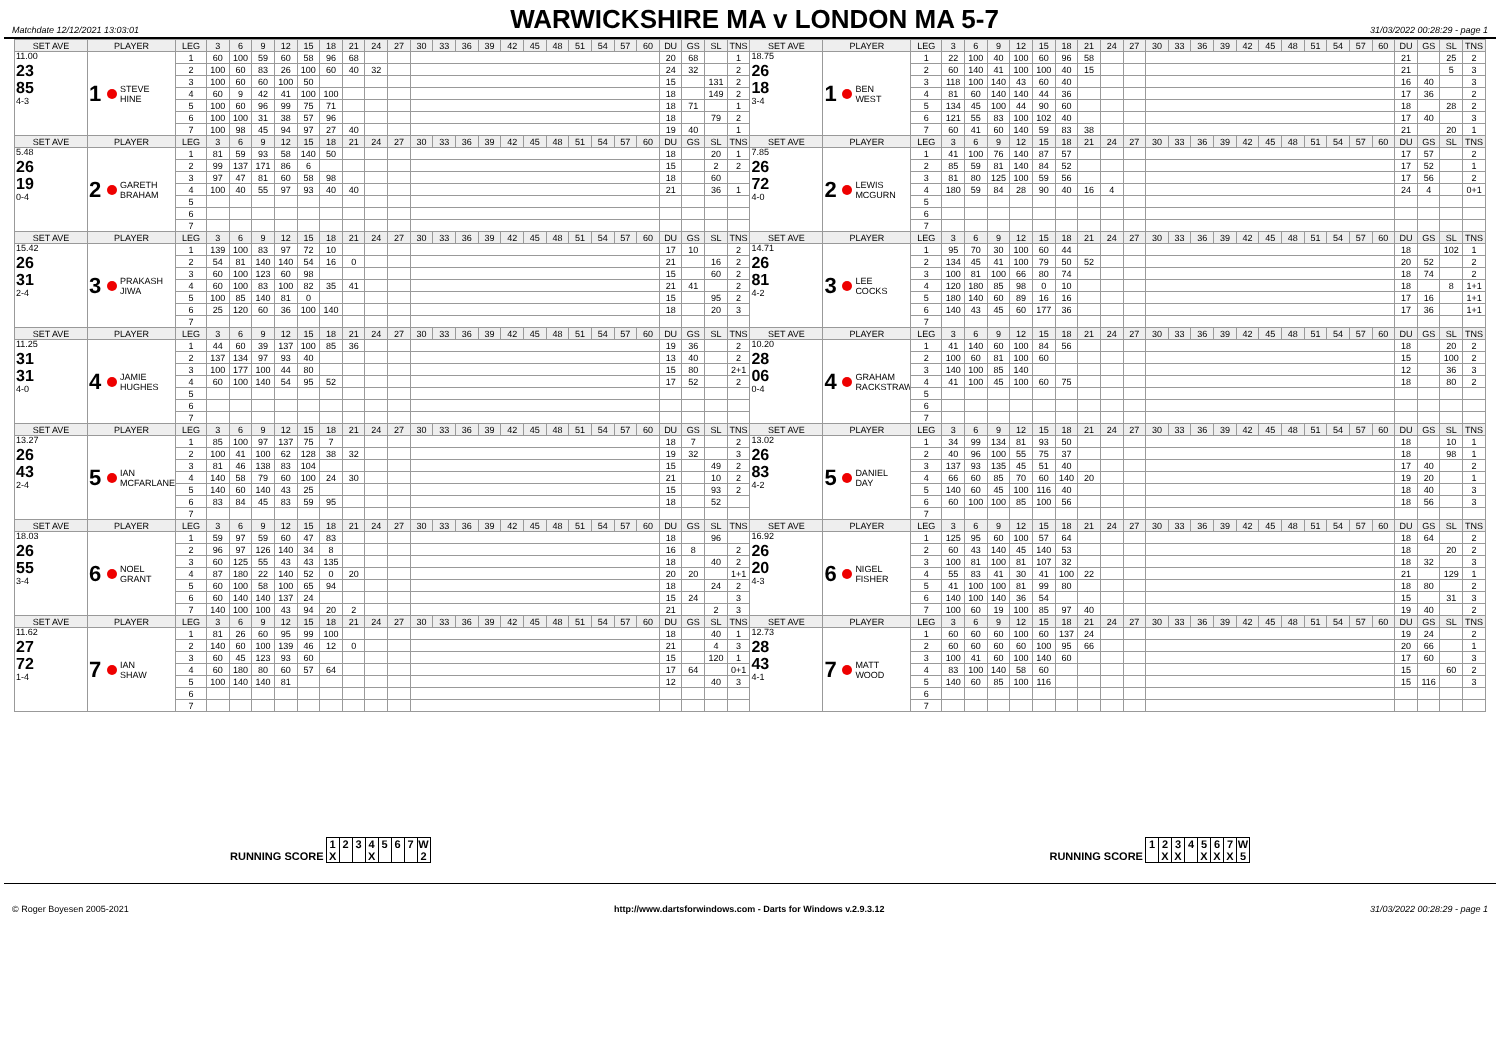Matchdate 12/12/2021 13:03:01
WARWICKSHIRE MA v LONDON MA 5-7
31/03/2022 00:28:29 - page 1
| SET AVE | PLAYER | LEG | 3 | 6 | 9 | 12 | 15 | 18 | 21 | 24 | 27 | 30 | 33 | 36 | 39 | 42 | 45 | 48 | 51 | 54 | 57 | 60 | DU | GS | SL | TNS | SET AVE | PLAYER | LEG | 3 | 6 | 9 | 12 | 15 | 18 | 21 | 24 | 27 | 30 | 33 | 36 | 39 | 42 | 45 | 48 | 51 | 54 | 57 | 60 | DU | GS | SL | TNS |
| --- | --- | --- | --- | --- | --- | --- | --- | --- | --- | --- | --- | --- | --- | --- | --- | --- | --- | --- | --- | --- | --- | --- | --- | --- | --- | --- | --- | --- | --- | --- | --- | --- | --- | --- | --- | --- | --- | --- | --- | --- | --- | --- | --- | --- | --- | --- | --- | --- | --- | --- | --- | --- | --- |
| 11.00 23 85 4-3 | 1 STEVE HINE | 1 | 60 | 100 | 59 | 60 | 58 | 96 | 68 | | | | | | | | | | | | | | 20 | 68 | | 1 | 18.75 26 18 3-4 | 1 BEN WEST | 1 | 22 | 100 | 40 | 100 | 60 | 96 | 58 | | | | | | | | | | | | | | 21 | | 25 | 2 |
| | | 2 | 100 | 60 | 83 | 26 | 100 | 60 | 40 | 32 | | | | | | | | | | | | | 24 | 32 | | 2 | | | 2 | 60 | 140 | 41 | 100 | 100 | 40 | 15 | | | | | | | | | | | | | | 21 | | 5 | 3 |
| | | 3 | 100 | 60 | 60 | 100 | 50 | | | | | | | | | | | | | | | | 15 | | 131 | 2 | | | 3 | 118 | 100 | 140 | 43 | 60 | 40 | | | | | | | | | | | | | | | 16 | 40 | | 3 |
| | | 4 | 60 | 9 | 42 | 41 | 100 | 100 | | | | | | | | | | | | | | | 18 | | 149 | 2 | | | 4 | 81 | 60 | 140 | 140 | 44 | 36 | | | | | | | | | | | | | | | 17 | 36 | | 2 |
| | | 5 | 100 | 60 | 96 | 99 | 75 | 71 | | | | | | | | | | | | | | | 18 | 71 | | 1 | | | 5 | 134 | 45 | 100 | 44 | 90 | 60 | | | | | | | | | | | | | | | 18 | | 28 | 2 |
| | | 6 | 100 | 100 | 31 | 38 | 57 | 96 | | | | | | | | | | | | | | | 18 | | 79 | 2 | | | 6 | 121 | 55 | 83 | 100 | 102 | 40 | | | | | | | | | | | | | | | 17 | 40 | | 3 |
| | | 7 | 100 | 98 | 45 | 94 | 97 | 27 | 40 | | | | | | | | | | | | | | 19 | 40 | | 1 | | | 7 | 60 | 41 | 60 | 140 | 59 | 83 | 38 | | | | | | | | | | | | | | 21 | | 20 | 1 |
| SET AVE | PLAYER | LEG | 3 | 6 | 9 | 12 | 15 | 18 | 21 | 24 | 27 | 30 | 33 | 36 | 39 | 42 | 45 | 48 | 51 | 54 | 57 | 60 | DU | GS | SL | TNS | SET AVE | PLAYER | LEG | 3 | 6 | 9 | 12 | 15 | 18 | 21 | 24 | 27 | 30 | 33 | 36 | 39 | 42 | 45 | 48 | 51 | 54 | 57 | 60 | DU | GS | SL | TNS |
| 5.48 26 19 0-4 | 2 GARETH BRAHAM | 1 | 81 | 59 | 93 | 58 | 140 | 50 | | | | | | | | | | | | | | | 18 | | 20 | 1 | 7.85 26 72 4-0 | 2 LEWIS MCGURN | 1 | 41 | 100 | 76 | 140 | 87 | 57 | | | | | | | | | | | | | | | 17 | 57 | | 2 |
| | | 2 | 99 | 137 | 171 | 86 | 6 | | | | | | | | | | | | | | | | 15 | | 2 | 2 | | | 2 | 85 | 59 | 81 | 140 | 84 | 52 | | | | | | | | | | | | | | | 17 | 52 | | 1 |
| | | 3 | 97 | 47 | 81 | 60 | 58 | 98 | | | | | | | | | | | | | | | 18 | | 60 | | | | 3 | 81 | 80 | 125 | 100 | 59 | 56 | | | | | | | | | | | | | | | 17 | 56 | | 2 |
| | | 4 | 100 | 40 | 55 | 97 | 93 | 40 | 40 | | | | | | | | | | | | | | 21 | | 36 | 1 | | | 4 | 180 | 59 | 84 | 28 | 90 | 40 | 16 | 4 | | | | | | | | | | | | | 24 | 4 | | 0+1 |
| | | 5 | | | | | | | | | | | | | | | | | | | | | | | | | | | 5 | | | | | | | | | | | | | | | | | | | | | | | | |
| | | 6 | | | | | | | | | | | | | | | | | | | | | | | | | | | 6 | | | | | | | | | | | | | | | | | | | | | | | | |
| | | 7 | | | | | | | | | | | | | | | | | | | | | | | | | | | 7 | | | | | | | | | | | | | | | | | | | | | | | | |
| SET AVE | PLAYER | LEG | 3 | 6 | 9 | 12 | 15 | 18 | 21 | 24 | 27 | 30 | 33 | 36 | 39 | 42 | 45 | 48 | 51 | 54 | 57 | 60 | DU | GS | SL | TNS | SET AVE | PLAYER | LEG | 3 | 6 | 9 | 12 | 15 | 18 | 21 | 24 | 27 | 30 | 33 | 36 | 39 | 42 | 45 | 48 | 51 | 54 | 57 | 60 | DU | GS | SL | TNS |
| 15.42 26 31 2-4 | 3 PRAKASH JIWA | 1 | 139 | 100 | 83 | 97 | 72 | 10 | | | | | | | | | | | | | | | 17 | 10 | | 2 | 14.71 26 81 4-2 | 3 LEE COCKS | 1 | 95 | 70 | 30 | 100 | 60 | 44 | | | | | | | | | | | | | | | 18 | | 102 | 1 |
| | | 2 | 54 | 81 | 140 | 140 | 54 | 16 | 0 | | | | | | | | | | | | | | 21 | | 16 | 2 | | | 2 | 134 | 45 | 41 | 100 | 79 | 50 | 52 | | | | | | | | | | | | | | 20 | 52 | | 2 |
| | | 3 | 60 | 100 | 123 | 60 | 98 | | | | | | | | | | | | | | | | 15 | | 60 | 2 | | | 3 | 100 | 81 | 100 | 66 | 80 | 74 | | | | | | | | | | | | | | | 18 | 74 | | 2 |
| | | 4 | 60 | 100 | 83 | 100 | 82 | 35 | 41 | | | | | | | | | | | | | | 21 | 41 | | 2 | | | 4 | 120 | 180 | 85 | 98 | 0 | 10 | | | | | | | | | | | | | | | 18 | | 8 | 1+1 |
| | | 5 | 100 | 85 | 140 | 81 | 0 | | | | | | | | | | | | | | | | 15 | | 95 | 2 | | | 5 | 180 | 140 | 60 | 89 | 16 | 16 | | | | | | | | | | | | | | | 17 | 16 | | 1+1 |
| | | 6 | 25 | 120 | 60 | 36 | 100 | 140 | | | | | | | | | | | | | | | 18 | | 20 | 3 | | | 6 | 140 | 43 | 45 | 60 | 177 | 36 | | | | | | | | | | | | | | | 17 | 36 | | 1+1 |
| | | 7 | | | | | | | | | | | | | | | | | | | | | | | | | | | 7 | | | | | | | | | | | | | | | | | | | | | | | | |
| SET AVE | PLAYER | LEG | 3 | 6 | 9 | 12 | 15 | 18 | 21 | 24 | 27 | 30 | 33 | 36 | 39 | 42 | 45 | 48 | 51 | 54 | 57 | 60 | DU | GS | SL | TNS | SET AVE | PLAYER | LEG | 3 | 6 | 9 | 12 | 15 | 18 | 21 | 24 | 27 | 30 | 33 | 36 | 39 | 42 | 45 | 48 | 51 | 54 | 57 | 60 | DU | GS | SL | TNS |
| 11.25 31 31 4-0 | 4 JAMIE HUGHES | 1 | 44 | 60 | 39 | 137 | 100 | 85 | 36 | | | | | | | | | | | | | | 19 | 36 | | 2 | 10.20 28 06 0-4 | 4 GRAHAM RACKSTRAW | 1 | 41 | 140 | 60 | 100 | 84 | 56 | | | | | | | | | | | | | | | 18 | | 20 | 2 |
| | | 2 | 137 | 134 | 97 | 93 | 40 | | | | | | | | | | | | | | | | 13 | 40 | | 2 | | | 2 | 100 | 60 | 81 | 100 | 60 | | | | | | | | | | | | | | | | 15 | | 100 | 2 |
| | | 3 | 100 | 177 | 100 | 44 | 80 | | | | | | | | | | | | | | | | 15 | 80 | | 2+1 | | | 3 | 140 | 100 | 85 | 140 | | | | | | | | | | | | | | | | | 12 | | 36 | 3 |
| | | 4 | 60 | 100 | 140 | 54 | 95 | 52 | | | | | | | | | | | | | | | 17 | 52 | | 2 | | | 4 | 41 | 100 | 45 | 100 | 60 | 75 | | | | | | | | | | | | | | | 18 | | 80 | 2 |
| | | 5 | | | | | | | | | | | | | | | | | | | | | | | | | | | 5 | | | | | | | | | | | | | | | | | | | | | | | | |
| | | 6 | | | | | | | | | | | | | | | | | | | | | | | | | | | 6 | | | | | | | | | | | | | | | | | | | | | | | | |
| | | 7 | | | | | | | | | | | | | | | | | | | | | | | | | | | 7 | | | | | | | | | | | | | | | | | | | | | | | | |
| SET AVE | PLAYER | LEG | 3 | 6 | 9 | 12 | 15 | 18 | 21 | 24 | 27 | 30 | 33 | 36 | 39 | 42 | 45 | 48 | 51 | 54 | 57 | 60 | DU | GS | SL | TNS | SET AVE | PLAYER | LEG | 3 | 6 | 9 | 12 | 15 | 18 | 21 | 24 | 27 | 30 | 33 | 36 | 39 | 42 | 45 | 48 | 51 | 54 | 57 | 60 | DU | GS | SL | TNS |
| 13.27 26 43 2-4 | 5 IAN MCFARLANE | 1 | 85 | 100 | 97 | 137 | 75 | 7 | | | | | | | | | | | | | | | 18 | 7 | | 2 | 13.02 26 83 4-2 | 5 DANIEL DAY | 1 | 34 | 99 | 134 | 81 | 93 | 50 | | | | | | | | | | | | | | | 18 | | 10 | 1 |
| | | 2 | 100 | 41 | 100 | 62 | 128 | 38 | 32 | | | | | | | | | | | | | | 19 | 32 | | 3 | | | 2 | 40 | 96 | 100 | 55 | 75 | 37 | | | | | | | | | | | | | | | 18 | | 98 | 1 |
| | | 3 | 81 | 46 | 138 | 83 | 104 | | | | | | | | | | | | | | | | 15 | | 49 | 2 | | | 3 | 137 | 93 | 135 | 45 | 51 | 40 | | | | | | | | | | | | | | | 17 | 40 | | 2 |
| | | 4 | 140 | 58 | 79 | 60 | 100 | 24 | 30 | | | | | | | | | | | | | | 21 | | 10 | 2 | | | 4 | 66 | 60 | 85 | 70 | 60 | 140 | 20 | | | | | | | | | | | | | | 19 | 20 | | 1 |
| | | 5 | 140 | 60 | 140 | 43 | 25 | | | | | | | | | | | | | | | | 15 | | 93 | 2 | | | 5 | 140 | 60 | 45 | 100 | 116 | 40 | | | | | | | | | | | | | | | 18 | 40 | | 3 |
| | | 6 | 83 | 84 | 45 | 83 | 59 | 95 | | | | | | | | | | | | | | | 18 | | 52 | | | | 6 | 60 | 100 | 100 | 85 | 100 | 56 | | | | | | | | | | | | | | | 18 | 56 | | 3 |
| | | 7 | | | | | | | | | | | | | | | | | | | | | | | | | | | 7 | | | | | | | | | | | | | | | | | | | | | | | | |
| SET AVE | PLAYER | LEG | 3 | 6 | 9 | 12 | 15 | 18 | 21 | 24 | 27 | 30 | 33 | 36 | 39 | 42 | 45 | 48 | 51 | 54 | 57 | 60 | DU | GS | SL | TNS | SET AVE | PLAYER | LEG | 3 | 6 | 9 | 12 | 15 | 18 | 21 | 24 | 27 | 30 | 33 | 36 | 39 | 42 | 45 | 48 | 51 | 54 | 57 | 60 | DU | GS | SL | TNS |
| 18.03 26 55 3-4 | 6 NOEL GRANT | 1 | 59 | 97 | 59 | 60 | 47 | 83 | | | | | | | | | | | | | | | 18 | | 96 | | 16.92 26 20 4-3 | 6 NIGEL FISHER | 1 | 125 | 95 | 60 | 100 | 57 | 64 | | | | | | | | | | | | | | | 18 | 64 | | 2 |
| | | 2 | 96 | 97 | 126 | 140 | 34 | 8 | | | | | | | | | | | | | | | 16 | 8 | | 2 | | | 2 | 60 | 43 | 140 | 45 | 140 | 53 | | | | | | | | | | | | | | | 18 | | 20 | 2 |
| | | 3 | 60 | 125 | 55 | 43 | 43 | 135 | | | | | | | | | | | | | | | 18 | | 40 | 2 | | | 3 | 100 | 81 | 100 | 81 | 107 | 32 | | | | | | | | | | | | | | | 18 | 32 | | 3 |
| | | 4 | 87 | 180 | 22 | 140 | 52 | 0 | 20 | | | | | | | | | | | | | | 20 | 20 | | 1+1 | | | 4 | 55 | 83 | 41 | 30 | 41 | 100 | 22 | | | | | | | | | | | | | | 21 | | 129 | 1 |
| | | 5 | 60 | 100 | 58 | 100 | 65 | 94 | | | | | | | | | | | | | | | 18 | | 24 | 2 | | | 5 | 41 | 100 | 100 | 81 | 99 | 80 | | | | | | | | | | | | | | | 18 | 80 | | 2 |
| | | 6 | 60 | 140 | 140 | 137 | 24 | | | | | | | | | | | | | | | | 15 | 24 | | 3 | | | 6 | 140 | 100 | 140 | 36 | 54 | | | | | | | | | | | | | | | | 15 | | 31 | 3 |
| | | 7 | 140 | 100 | 100 | 43 | 94 | 20 | 2 | | | | | | | | | | | | | | 21 | | 2 | 3 | | | 7 | 100 | 60 | 19 | 100 | 85 | 97 | 40 | | | | | | | | | | | | | | 19 | 40 | | 2 |
| SET AVE | PLAYER | LEG | 3 | 6 | 9 | 12 | 15 | 18 | 21 | 24 | 27 | 30 | 33 | 36 | 39 | 42 | 45 | 48 | 51 | 54 | 57 | 60 | DU | GS | SL | TNS | SET AVE | PLAYER | LEG | 3 | 6 | 9 | 12 | 15 | 18 | 21 | 24 | 27 | 30 | 33 | 36 | 39 | 42 | 45 | 48 | 51 | 54 | 57 | 60 | DU | GS | SL | TNS |
| 11.62 27 72 1-4 | 7 IAN SHAW | 1 | 81 | 26 | 60 | 95 | 99 | 100 | | | | | | | | | | | | | | | 18 | | 40 | 1 | 12.73 28 43 4-1 | 7 MATT WOOD | 1 | 60 | 60 | 60 | 100 | 60 | 137 | 24 | | | | | | | | | | | | | | 19 | 24 | | 2 |
| | | 2 | 140 | 60 | 100 | 139 | 46 | 12 | 0 | | | | | | | | | | | | | | 21 | | 4 | 3 | | | 2 | 60 | 60 | 60 | 60 | 100 | 95 | 66 | | | | | | | | | | | | | | 20 | 66 | | 1 |
| | | 3 | 60 | 45 | 123 | 93 | 60 | | | | | | | | | | | | | | | | 15 | | 120 | 1 | | | 3 | 100 | 41 | 60 | 100 | 140 | 60 | | | | | | | | | | | | | | | 17 | 60 | | 3 |
| | | 4 | 60 | 180 | 80 | 60 | 57 | 64 | | | | | | | | | | | | | | | 17 | 64 | | 0+1 | | | 4 | 83 | 100 | 140 | 58 | 60 | | | | | | | | | | | | | | | | 15 | | 60 | 2 |
| | | 5 | 100 | 140 | 140 | 81 | | | | | | | | | | | | | | | | | 12 | | 40 | 3 | | | 5 | 140 | 60 | 85 | 100 | 116 | | | | | | | | | | | | | | | | 15 | 116 | | 3 |
| | | 6 | | | | | | | | | | | | | | | | | | | | | | | | | | | 6 | | | | | | | | | | | | | | | | | | | | | | | | |
| | | 7 | | | | | | | | | | | | | | | | | | | | | | | | | | | 7 | | | | | | | | | | | | | | | | | | | | | | | | |
RUNNING SCORE 1
X 2
3
4
X 5
6
7
W
2
RUNNING SCORE 1
2
X 3
X 4
5
X 6
X 7
X W
5
© Roger Boyesen 2005-2021 http://www.dartsforwindows.com - Darts for Windows v.2.9.3.12 31/03/2022 00:28:29 - page 1